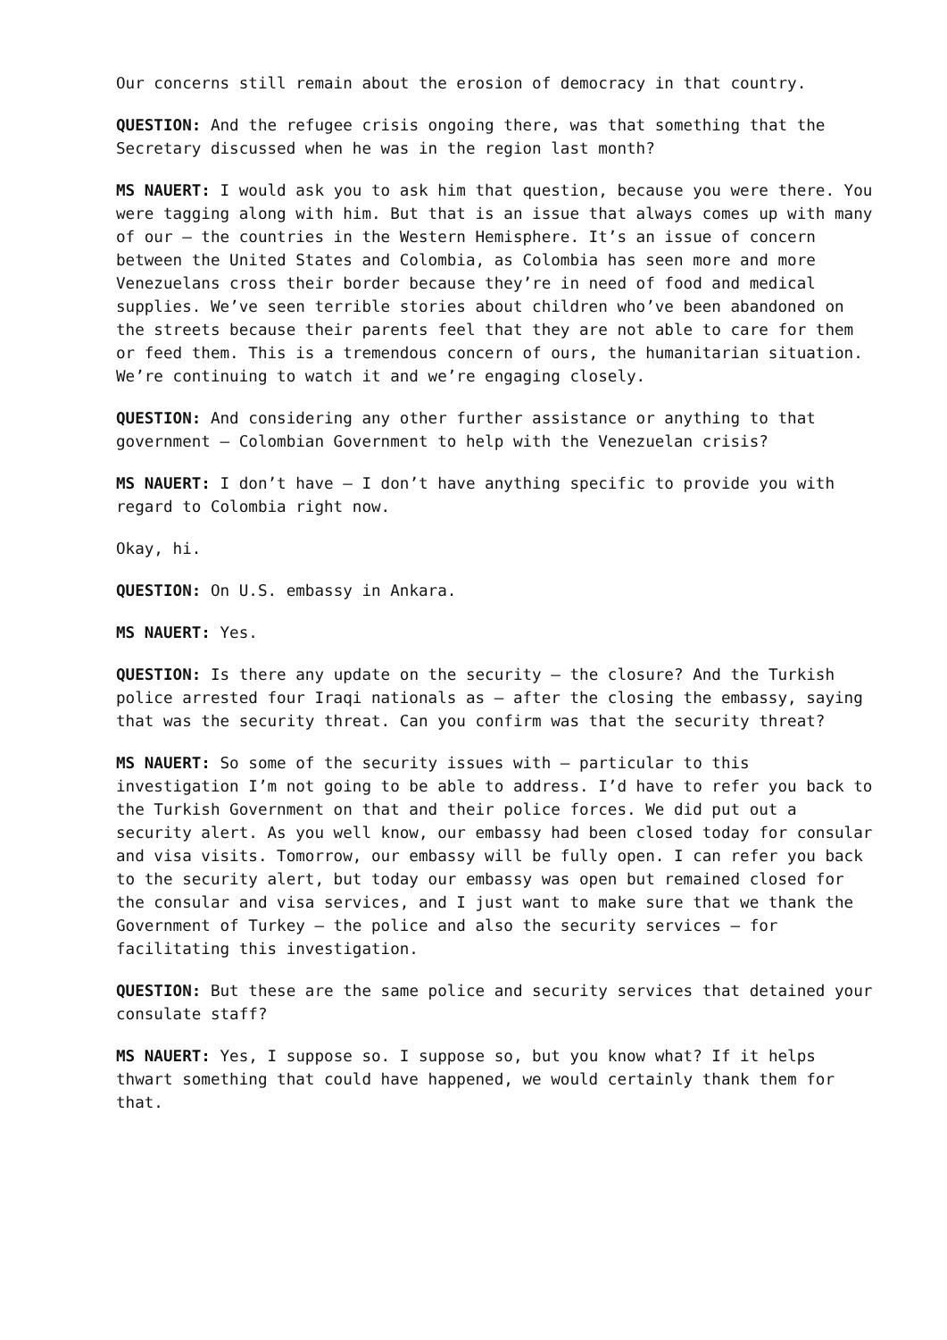Our concerns still remain about the erosion of democracy in that country.
QUESTION: And the refugee crisis ongoing there, was that something that the Secretary discussed when he was in the region last month?
MS NAUERT: I would ask you to ask him that question, because you were there. You were tagging along with him. But that is an issue that always comes up with many of our – the countries in the Western Hemisphere. It’s an issue of concern between the United States and Colombia, as Colombia has seen more and more Venezuelans cross their border because they’re in need of food and medical supplies. We’ve seen terrible stories about children who’ve been abandoned on the streets because their parents feel that they are not able to care for them or feed them. This is a tremendous concern of ours, the humanitarian situation. We’re continuing to watch it and we’re engaging closely.
QUESTION: And considering any other further assistance or anything to that government – Colombian Government to help with the Venezuelan crisis?
MS NAUERT: I don’t have – I don’t have anything specific to provide you with regard to Colombia right now.
Okay, hi.
QUESTION: On U.S. embassy in Ankara.
MS NAUERT: Yes.
QUESTION: Is there any update on the security – the closure? And the Turkish police arrested four Iraqi nationals as – after the closing the embassy, saying that was the security threat. Can you confirm was that the security threat?
MS NAUERT: So some of the security issues with – particular to this investigation I’m not going to be able to address. I’d have to refer you back to the Turkish Government on that and their police forces. We did put out a security alert. As you well know, our embassy had been closed today for consular and visa visits. Tomorrow, our embassy will be fully open. I can refer you back to the security alert, but today our embassy was open but remained closed for the consular and visa services, and I just want to make sure that we thank the Government of Turkey – the police and also the security services – for facilitating this investigation.
QUESTION: But these are the same police and security services that detained your consulate staff?
MS NAUERT: Yes, I suppose so. I suppose so, but you know what? If it helps thwart something that could have happened, we would certainly thank them for that.